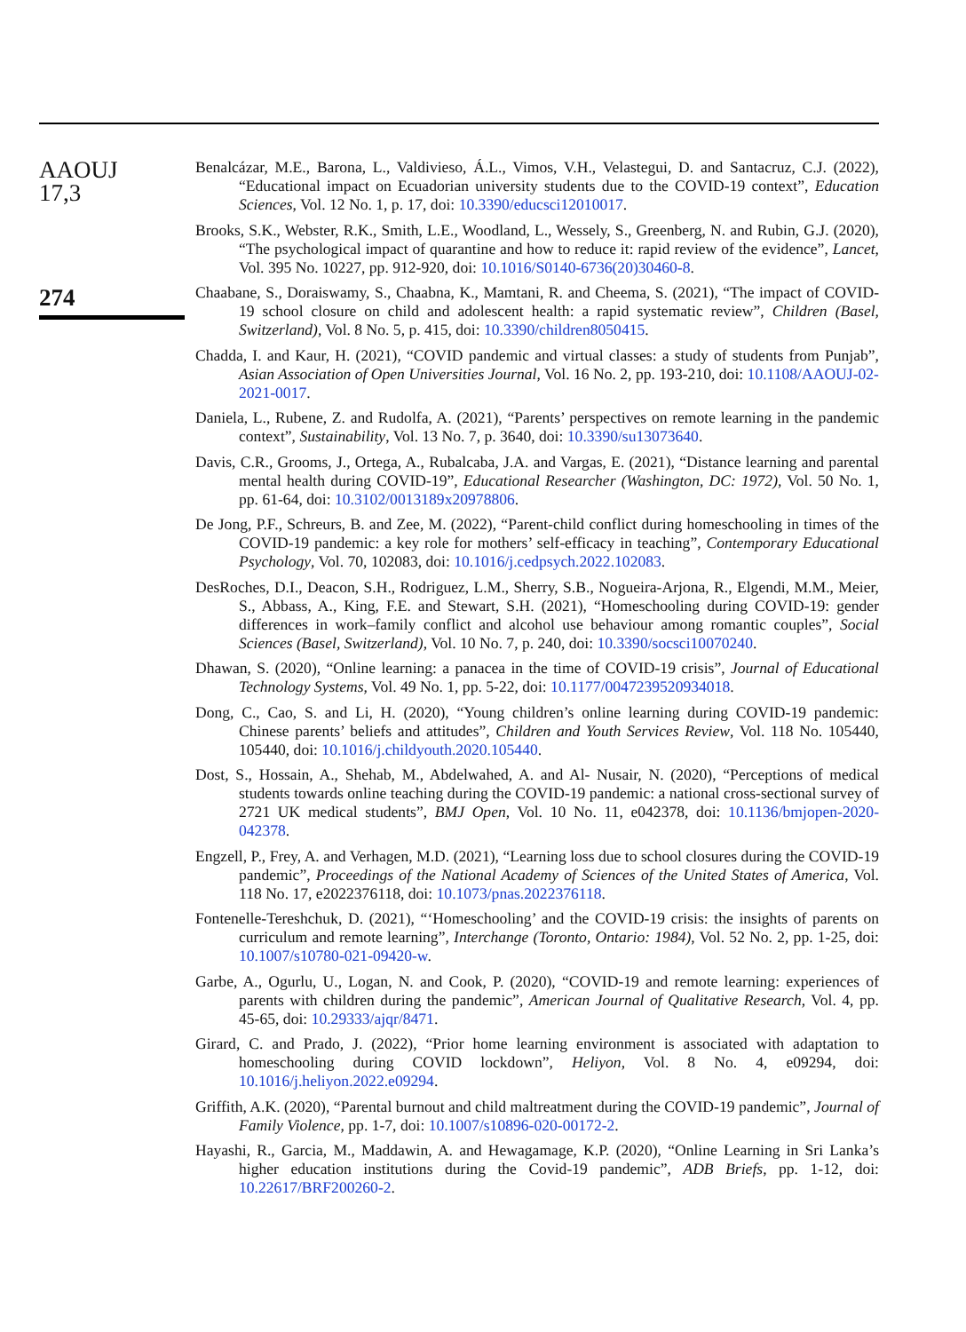AAOUJ
17,3
274
Benalcázar, M.E., Barona, L., Valdivieso, Á.L., Vimos, V.H., Velastegui, D. and Santacruz, C.J. (2022), “Educational impact on Ecuadorian university students due to the COVID-19 context”, Education Sciences, Vol. 12 No. 1, p. 17, doi: 10.3390/educsci12010017.
Brooks, S.K., Webster, R.K., Smith, L.E., Woodland, L., Wessely, S., Greenberg, N. and Rubin, G.J. (2020), “The psychological impact of quarantine and how to reduce it: rapid review of the evidence”, Lancet, Vol. 395 No. 10227, pp. 912-920, doi: 10.1016/S0140-6736(20)30460-8.
Chaabane, S., Doraiswamy, S., Chaabna, K., Mamtani, R. and Cheema, S. (2021), “The impact of COVID-19 school closure on child and adolescent health: a rapid systematic review”, Children (Basel, Switzerland), Vol. 8 No. 5, p. 415, doi: 10.3390/children8050415.
Chadda, I. and Kaur, H. (2021), “COVID pandemic and virtual classes: a study of students from Punjab”, Asian Association of Open Universities Journal, Vol. 16 No. 2, pp. 193-210, doi: 10.1108/AAOUJ-02-2021-0017.
Daniela, L., Rubene, Z. and Rudolfa, A. (2021), “Parents’ perspectives on remote learning in the pandemic context”, Sustainability, Vol. 13 No. 7, p. 3640, doi: 10.3390/su13073640.
Davis, C.R., Grooms, J., Ortega, A., Rubalcaba, J.A. and Vargas, E. (2021), “Distance learning and parental mental health during COVID-19”, Educational Researcher (Washington, DC: 1972), Vol. 50 No. 1, pp. 61-64, doi: 10.3102/0013189x20978806.
De Jong, P.F., Schreurs, B. and Zee, M. (2022), “Parent-child conflict during homeschooling in times of the COVID-19 pandemic: a key role for mothers’ self-efficacy in teaching”, Contemporary Educational Psychology, Vol. 70, 102083, doi: 10.1016/j.cedpsych.2022.102083.
DesRoches, D.I., Deacon, S.H., Rodriguez, L.M., Sherry, S.B., Nogueira-Arjona, R., Elgendi, M.M., Meier, S., Abbass, A., King, F.E. and Stewart, S.H. (2021), “Homeschooling during COVID-19: gender differences in work–family conflict and alcohol use behaviour among romantic couples”, Social Sciences (Basel, Switzerland), Vol. 10 No. 7, p. 240, doi: 10.3390/socsci10070240.
Dhawan, S. (2020), “Online learning: a panacea in the time of COVID-19 crisis”, Journal of Educational Technology Systems, Vol. 49 No. 1, pp. 5-22, doi: 10.1177/0047239520934018.
Dong, C., Cao, S. and Li, H. (2020), “Young children’s online learning during COVID-19 pandemic: Chinese parents’ beliefs and attitudes”, Children and Youth Services Review, Vol. 118 No. 105440, 105440, doi: 10.1016/j.childyouth.2020.105440.
Dost, S., Hossain, A., Shehab, M., Abdelwahed, A. and Al- Nusair, N. (2020), “Perceptions of medical students towards online teaching during the COVID-19 pandemic: a national cross-sectional survey of 2721 UK medical students”, BMJ Open, Vol. 10 No. 11, e042378, doi: 10.1136/bmjopen-2020-042378.
Engzell, P., Frey, A. and Verhagen, M.D. (2021), “Learning loss due to school closures during the COVID-19 pandemic”, Proceedings of the National Academy of Sciences of the United States of America, Vol. 118 No. 17, e2022376118, doi: 10.1073/pnas.2022376118.
Fontenelle-Tereshchuk, D. (2021), “‘Homeschooling’ and the COVID-19 crisis: the insights of parents on curriculum and remote learning”, Interchange (Toronto, Ontario: 1984), Vol. 52 No. 2, pp. 1-25, doi: 10.1007/s10780-021-09420-w.
Garbe, A., Ogurlu, U., Logan, N. and Cook, P. (2020), “COVID-19 and remote learning: experiences of parents with children during the pandemic”, American Journal of Qualitative Research, Vol. 4, pp. 45-65, doi: 10.29333/ajqr/8471.
Girard, C. and Prado, J. (2022), “Prior home learning environment is associated with adaptation to homeschooling during COVID lockdown”, Heliyon, Vol. 8 No. 4, e09294, doi: 10.1016/j.heliyon.2022.e09294.
Griffith, A.K. (2020), “Parental burnout and child maltreatment during the COVID-19 pandemic”, Journal of Family Violence, pp. 1-7, doi: 10.1007/s10896-020-00172-2.
Hayashi, R., Garcia, M., Maddawin, A. and Hewagamage, K.P. (2020), “Online Learning in Sri Lanka’s higher education institutions during the Covid-19 pandemic”, ADB Briefs, pp. 1-12, doi: 10.22617/BRF200260-2.